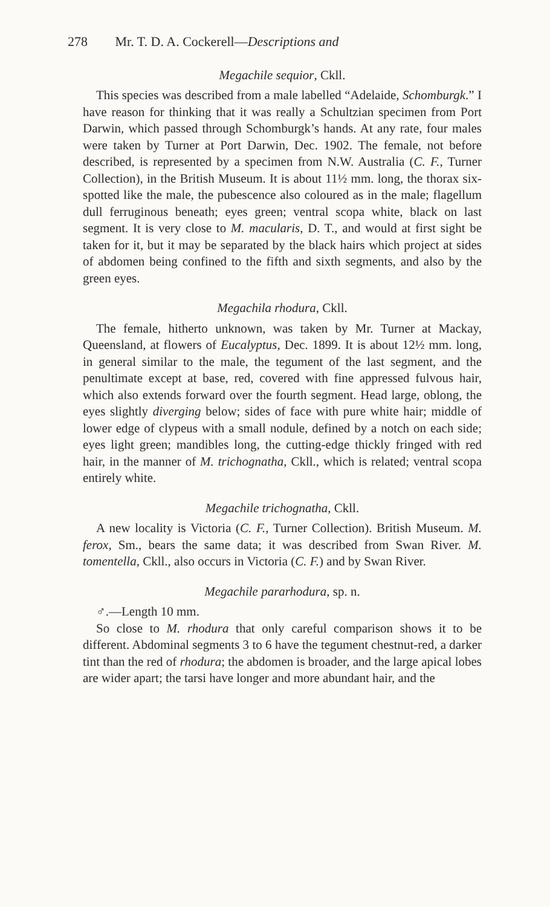278 Mr. T. D. A. Cockerell—Descriptions and
Megachile sequior, Ckll.
This species was described from a male labelled “Adelaide, Schomburgk.” I have reason for thinking that it was really a Schultzian specimen from Port Darwin, which passed through Schomburgk’s hands. At any rate, four males were taken by Turner at Port Darwin, Dec. 1902. The female, not before described, is represented by a specimen from N.W. Australia (C. F., Turner Collection), in the British Museum. It is about 11½ mm. long, the thorax six-spotted like the male, the pubescence also coloured as in the male; flagellum dull ferruginous beneath; eyes green; ventral scopa white, black on last segment. It is very close to M. macularis, D. T., and would at first sight be taken for it, but it may be separated by the black hairs which project at sides of abdomen being confined to the fifth and sixth segments, and also by the green eyes.
Megachila rhodura, Ckll.
The female, hitherto unknown, was taken by Mr. Turner at Mackay, Queensland, at flowers of Eucalyptus, Dec. 1899. It is about 12½ mm. long, in general similar to the male, the tegument of the last segment, and the penultimate except at base, red, covered with fine appressed fulvous hair, which also extends forward over the fourth segment. Head large, oblong, the eyes slightly diverging below; sides of face with pure white hair; middle of lower edge of clypeus with a small nodule, defined by a notch on each side; eyes light green; mandibles long, the cutting-edge thickly fringed with red hair, in the manner of M. trichognatha, Ckll., which is related; ventral scopa entirely white.
Megachile trichognatha, Ckll.
A new locality is Victoria (C. F., Turner Collection). British Museum. M. ferox, Sm., bears the same data; it was described from Swan River. M. tomentella, Ckll., also occurs in Victoria (C. F.) and by Swan River.
Megachile pararhodura, sp. n.
♂.—Length 10 mm.
So close to M. rhodura that only careful comparison shows it to be different. Abdominal segments 3 to 6 have the tegument chestnut-red, a darker tint than the red of rhodura; the abdomen is broader, and the large apical lobes are wider apart; the tarsi have longer and more abundant hair, and the